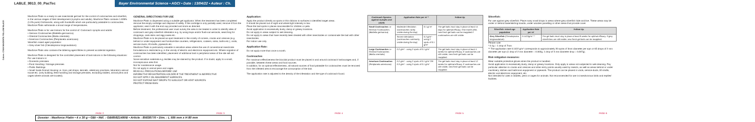LABLE_9913_00_PacTec Bayer Environmental Science • AGCI • Date : 13/04/22 • Auteur : Ch.
Colors: CYAN MAGENTA YELLOW BLACK
Maxforce Platin is a ready to use insecticidal gel bait for the control of cockroaches and silverfish, in the various stages of their development (nymphs and adults). Maxforce Platin contains 1.026% (1.0% pure) Clothianidin, along with foodstuffs which are particularly palatable to cockroaches. Maxforce Platin withstands a broad range of temperatures.
Maxforce Platin is for use Indoors for the control of: Cockroach nymphs and adults:
• German Cockroaches (Blattella germanica)
• Oriental Cockroaches (Blatta orientalis)
• American Cockroaches (Periplaneta americana)
Silverfish mixed aged population:
• Grey silver fish (Ctenolepisma longicaudatum)
Maxforce Platin also contains the bittering agent Bitrex to prevent accidental ingestion.
Maxforce Platin is designed for the controlled placement of bait indoors in the following situations: For use Indoors in:
• Domestic premises
• Food Handling / Storage premises
• Public Buildings
• Small Scale Animal Housing i.e. zoos, pet shops, kennels, veterinary practices, laboratory animal house etc. (only building, feed handling and storage premises, excluding stables, animal pens and cages where animals are located).
GENERAL DIRECTIONS FOR USE
Maxforce Platin is dispensed using a suitable gel applicator. When the treatment has been completed remove the empty cartridge and dispose of safely. If the cartridge is only partially used, remove it from the applicator, seal it with the end cap provided and store as directed.
Before treatment, the professional user must survey the area to be treated in order to identify sites of cockroach and grey silverfish infestation e.g. by using traps and/or flush-out aerosols, searching for droppings, cask skins and egg cases etc.
Maxforce Platin is to be placed as spot treatment in the vicinity of corners, cracks and crevices (e.g. behind or under equipment and furniture like counters, refrigerators, cookers, sinks, baths etc.), voids, service ducts, lift shafts, pipework etc.
Maxforce Platin is particularly valuable in sensitive areas where the use of conventional insecticide formulations is restricted e.g. in the vicinity of electric and electronic equipment etc. Where migration of cockroaches has been identified, placement of additional bait in peripheral areas of the site will aid control.
Some sensitive materials e.g. textiles may be stained by the product. If in doubt, apply to a small, inconspicuous area first.
Not for maintenance usage.
Do not apply in animal pens and cages.
READ ALL PRECAUTIONS BEFORE USE
INFORM THE REGISTRATION HOLDER IF THE TREATMENT IS INEFFECTIVE
DO NOT APPLY ON ABSORBENT SURFACES
DO NOT EXPOSE BAIT DROPS TO SUNLIGHT OR HEAT SOURCES
PROTECT FROM RAIN
Application:
Apply the product directly as spots or thin ribbons to surfaces in identified target areas.
It should be placed out of sight and where light intensity is low.
Place the bait spots in places inaccessible for children or pets.
Avoid application to excessively dusty, damp or greasy locations.
Do not apply in areas subject to wet cleaning.
Do not apply to areas that have recently been treated with other insecticides or contaminate the bait with other insecticides.
For indoor use only.
Application Rate:
Do not apply more than once a month.
Cockroaches
For maximum effectiveness the biocidal product must be placed in and around cockroach harbourages and, if possible, between these areas and food sources.
In addition, for an optimal effectiveness, all natural sources of food palatable for cockroaches must be removed from the infested area to encourage the consumption of the bait.
The application rate is adjusted to the density of the infestation and the type of cockroach found.
| Cockroach Species: against nymphs and adults | Application Rate per m² * | | Follow Up |
| --- | --- | --- | --- |
| Small Cockroaches i.e German Cockroaches (Blattella germanica) | Moderate Infestation (cockroaches rarely visible during the day) | 0.1 g/ m² | The gel baits must stay in place at least 14 days for optimal efficacy. One month after, new fresh gel baits can be reapplied if cockroaches are still visible. |
| | Severe infestation (cockroaches commonly visible during the day) | 0.2 g/m² - using 2 spots of 0.1 g/m² | |
| Large Cockroaches i.e Oriental Cockroaches (Blatta orientalis) | 0.2 g/m² - using 2 spots of 0.1 g/m² | | The gel baits must stay in place at least 4 weeks for optimal efficacy. If cockroaches are still visible, new fresh gel baits can be reapplied. |
| American Cockroaches (Periplaneta americana) | 0.2 g/m² - using 2 spots of 0.1 g/m² OR 0.3 g/m² - using 3 spots of 0.1 g/m² | | The gel baits must stay in place at least 12 weeks for optimal efficacy. If cockroaches are still visible, new fresh gel baits can be reapplied. |
Silverfish:
For use against grey silverfish: Place many small drops in areas where grey silverfish hide and live. These areas may be under or behind base/skirting boards, under wooden panelling or other areas that provide cover.
| Silverfish: mixed age population | Application Rate per m² | Follow Up |
| --- | --- | --- |
| Grey Silverfish (Ctenolepisma longicaudatum) | 0.1422g/m² ** | The gel baits must stay in place at least 8 weeks for optimal efficacy. If grey silverfishes are still visible, new fresh gel baits can be reapplied. |
Please note:
* 0.1g = 1 drop of 7mm
** The application rate 0.1422 g/m² corresponds to approximately 20 spots of 3mm diameter per sqm or 65 drops of 2 mm diameter per sqm (1 drop of 2 mm diameter = 0.002g, 1 drop of 3 mm diameter drop = 0.007g).
Risk mitigation measures:
Wear suitable protective gloves when the product is handled.
Avoid application to excessively dusty, damp or greasy locations. Only apply in areas not subjected to wet-cleaning. Pay particular attention to cracks and crevices and other entry points usually used by insects, as well as areas behind or under machinery, kitchen and bathroom equipment or pipework. The product can be placed in voids, service-ducts, lift shafts, electric and electronic equipment, etc.
Not intended for uses in stables, pens or cages for animals. Not recommended for use in insectivorous birds and reptiles' facilities.
PAGE 2 PAGE 3 PAGE 4 PAGE 5 PAGE 6
Dossier : Maxforce Platin • 4 x 30 g • GBI • Réf. : GBI85821490B • Article : 85838776 • Dim. : L 595 mm x H 80 mm